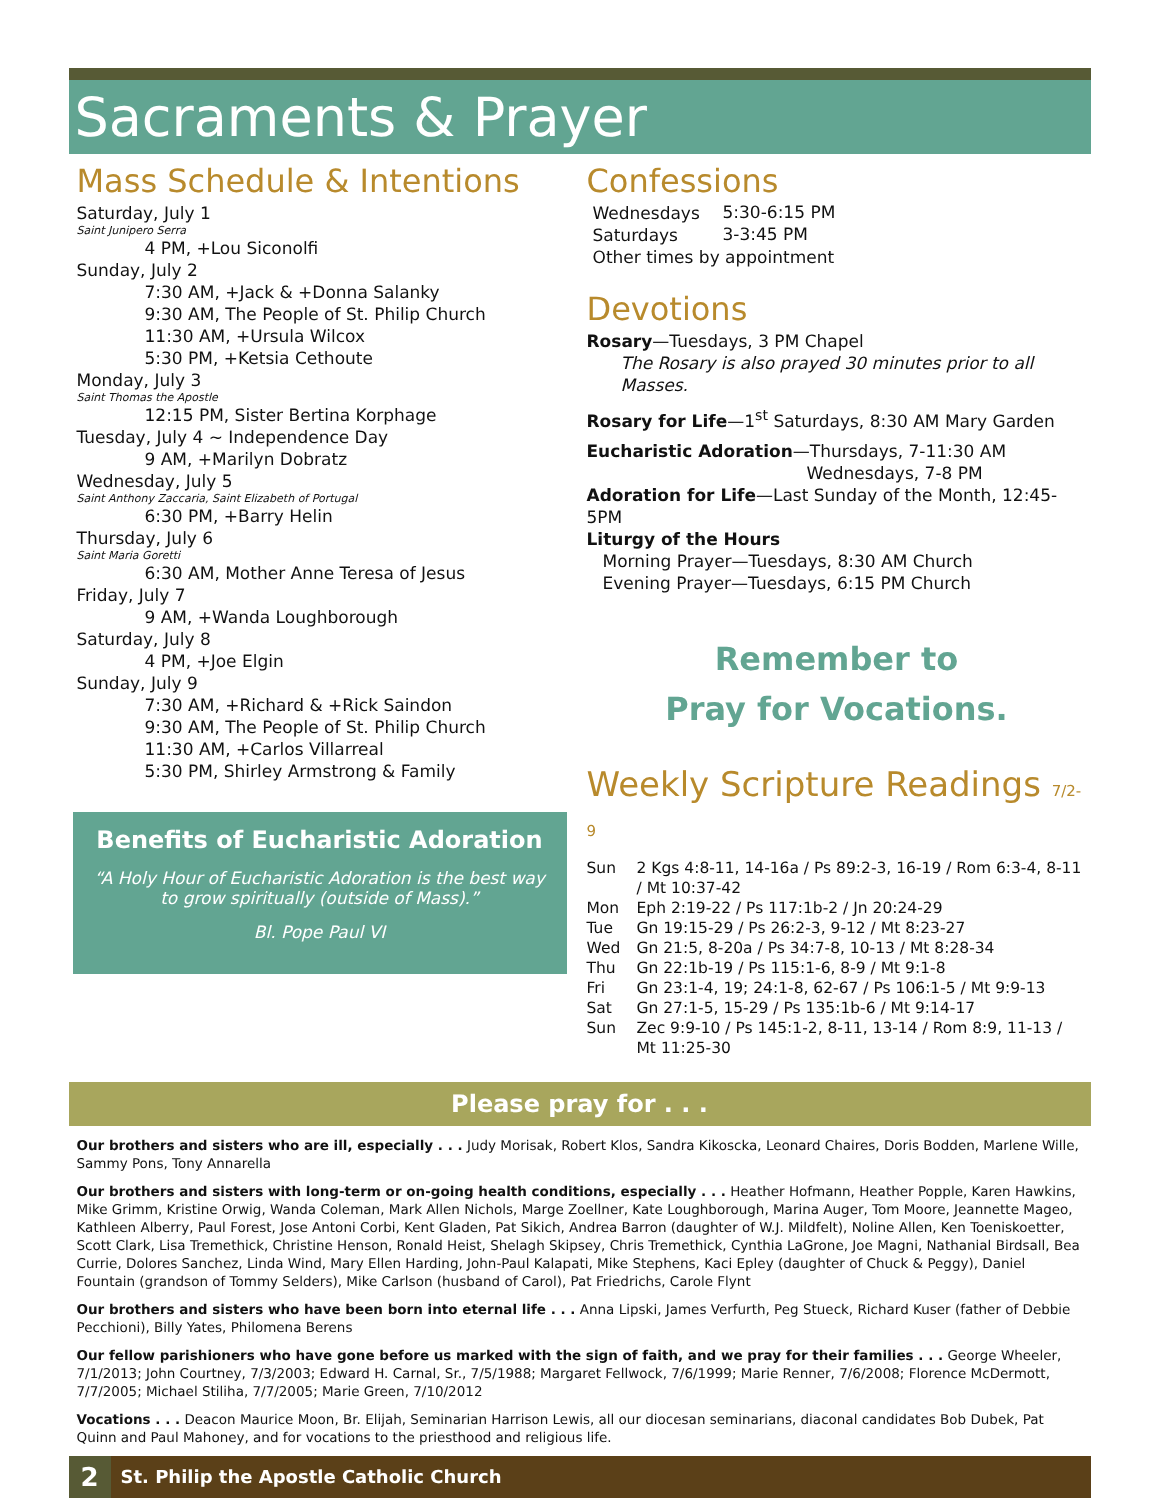Sacraments & Prayer
Mass Schedule & Intentions
Saturday, July 1
Saint Junipero Serra
4 PM, +Lou Siconolfi
Sunday, July 2
7:30 AM, +Jack & +Donna Salanky
9:30 AM, The People of St. Philip Church
11:30 AM, +Ursula Wilcox
5:30 PM, +Ketsia Cethoute
Monday, July 3
Saint Thomas the Apostle
12:15 PM, Sister Bertina Korphage
Tuesday, July 4 ~ Independence Day
9 AM, +Marilyn Dobratz
Wednesday, July 5
Saint Anthony Zaccaria, Saint Elizabeth of Portugal
6:30 PM, +Barry Helin
Thursday, July 6
Saint Maria Goretti
6:30 AM, Mother Anne Teresa of Jesus
Friday, July 7
9 AM, +Wanda Loughborough
Saturday, July 8
4 PM, +Joe Elgin
Sunday, July 9
7:30 AM, +Richard & +Rick Saindon
9:30 AM, The People of St. Philip Church
11:30 AM, +Carlos Villarreal
5:30 PM, Shirley Armstrong & Family
Benefits of Eucharistic Adoration
“A Holy Hour of Eucharistic Adoration is the best way to grow spiritually (outside of Mass).”
Bl. Pope Paul VI
Confessions
| Wednesdays | 5:30-6:15 PM |
| Saturdays | 3-3:45 PM |
| Other times by appointment | |
Devotions
Rosary—Tuesdays, 3 PM Chapel
The Rosary is also prayed 30 minutes prior to all Masses.
Rosary for Life—1<sup>st</sup> Saturdays, 8:30 AM Mary Garden
Eucharistic Adoration—Thursdays, 7-11:30 AM
Wednesdays, 7-8 PM
Adoration for Life—Last Sunday of the Month, 12:45-5PM
Liturgy of the Hours
Morning Prayer—Tuesdays, 8:30 AM Church
Evening Prayer—Tuesdays, 6:15 PM Church
Remember to
Pray for Vocations.
Weekly Scripture Readings 7/2-9
| Sun | 2 Kgs 4:8-11, 14-16a / Ps 89:2-3, 16-19 / Rom 6:3-4, 8-11 / Mt 10:37-42 |
| Mon | Eph 2:19-22 / Ps 117:1b-2 / Jn 20:24-29 |
| Tue | Gn 19:15-29 / Ps 26:2-3, 9-12 / Mt 8:23-27 |
| Wed | Gn 21:5, 8-20a / Ps 34:7-8, 10-13 / Mt 8:28-34 |
| Thu | Gn 22:1b-19 / Ps 115:1-6, 8-9 / Mt 9:1-8 |
| Fri | Gn 23:1-4, 19; 24:1-8, 62-67 / Ps 106:1-5 / Mt 9:9-13 |
| Sat | Gn 27:1-5, 15-29 / Ps 135:1b-6 / Mt 9:14-17 |
| Sun | Zec 9:9-10 / Ps 145:1-2, 8-11, 13-14 / Rom 8:9, 11-13 / Mt 11:25-30 |
Please pray for . . .
Our brothers and sisters who are ill, especially . . . Judy Morisak, Robert Klos, Sandra Kikoscka, Leonard Chaires, Doris Bodden, Marlene Wille, Sammy Pons, Tony Annarella
Our brothers and sisters with long-term or on-going health conditions, especially . . . Heather Hofmann, Heather Popple, Karen Hawkins, Mike Grimm, Kristine Orwig, Wanda Coleman, Mark Allen Nichols, Marge Zoellner, Kate Loughborough, Marina Auger, Tom Moore, Jeannette Mageo, Kathleen Alberry, Paul Forest, Jose Antoni Corbi, Kent Gladen, Pat Sikich, Andrea Barron (daughter of W.J. Mildfelt), Noline Allen, Ken Toeniskoetter, Scott Clark, Lisa Tremethick, Christine Henson, Ronald Heist, Shelagh Skipsey, Chris Tremethick, Cynthia LaGrone, Joe Magni, Nathanial Birdsall, Bea Currie, Dolores Sanchez, Linda Wind, Mary Ellen Harding, John-Paul Kalapati, Mike Stephens, Kaci Epley (daughter of Chuck & Peggy), Daniel Fountain (grandson of Tommy Selders), Mike Carlson (husband of Carol), Pat Friedrichs, Carole Flynt
Our brothers and sisters who have been born into eternal life . . . Anna Lipski, James Verfurth, Peg Stueck, Richard Kuser (father of Debbie Pecchioni), Billy Yates, Philomena Berens
Our fellow parishioners who have gone before us marked with the sign of faith, and we pray for their families . . . George Wheeler, 7/1/2013; John Courtney, 7/3/2003; Edward H. Carnal, Sr., 7/5/1988; Margaret Fellwock, 7/6/1999; Marie Renner, 7/6/2008; Florence McDermott, 7/7/2005; Michael Stiliha, 7/7/2005; Marie Green, 7/10/2012
Vocations . . . Deacon Maurice Moon, Br. Elijah, Seminarian Harrison Lewis, all our diocesan seminarians, diaconal candidates Bob Dubek, Pat Quinn and Paul Mahoney, and for vocations to the priesthood and religious life.
2
St. Philip the Apostle Catholic Church